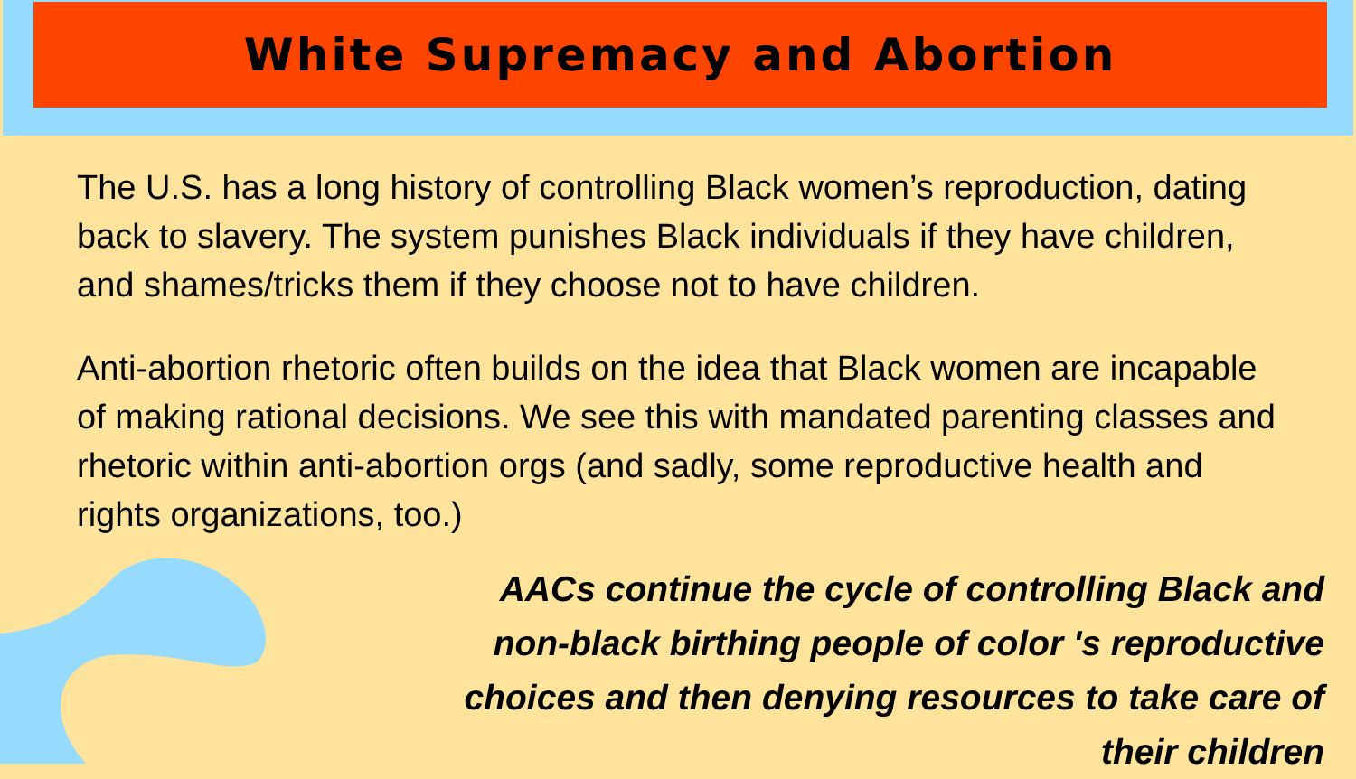White Supremacy and Abortion
The U.S. has a long history of controlling Black women’s reproduction, dating back to slavery. The system punishes Black individuals if they have children, and shames/tricks them if they choose not to have children.
Anti-abortion rhetoric often builds on the idea that Black women are incapable of making rational decisions. We see this with mandated parenting classes and rhetoric within anti-abortion orgs (and sadly, some reproductive health and rights organizations, too.)
AACs continue the cycle of controlling Black and non-black birthing people of color 's reproductive choices and then denying resources to take care of their children